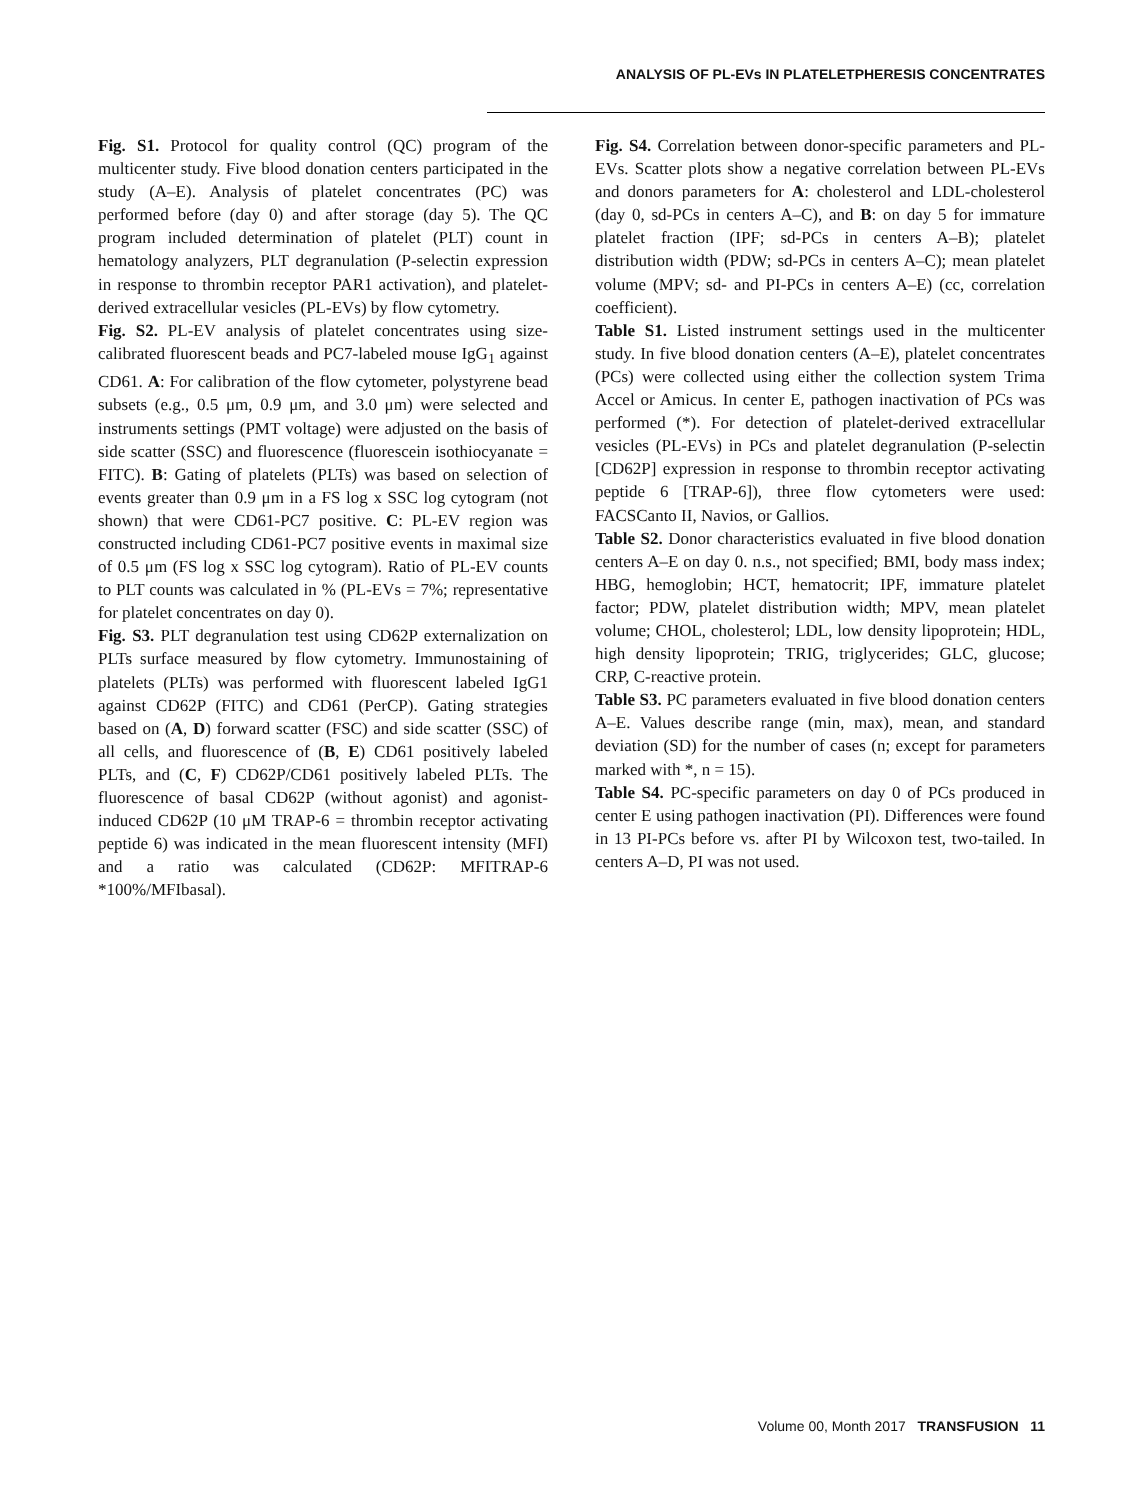ANALYSIS OF PL-EVs IN PLATELETPHERESIS CONCENTRATES
Fig. S1. Protocol for quality control (QC) program of the multicenter study. Five blood donation centers participated in the study (A–E). Analysis of platelet concentrates (PC) was performed before (day 0) and after storage (day 5). The QC program included determination of platelet (PLT) count in hematology analyzers, PLT degranulation (P-selectin expression in response to thrombin receptor PAR1 activation), and platelet-derived extracellular vesicles (PL-EVs) by flow cytometry.
Fig. S2. PL-EV analysis of platelet concentrates using size-calibrated fluorescent beads and PC7-labeled mouse IgG<sub>1</sub> against CD61. A: For calibration of the flow cytometer, polystyrene bead subsets (e.g., 0.5 μm, 0.9 μm, and 3.0 μm) were selected and instruments settings (PMT voltage) were adjusted on the basis of side scatter (SSC) and fluorescence (fluorescein isothiocyanate = FITC). B: Gating of platelets (PLTs) was based on selection of events greater than 0.9 μm in a FS log x SSC log cytogram (not shown) that were CD61-PC7 positive. C: PL-EV region was constructed including CD61-PC7 positive events in maximal size of 0.5 μm (FS log x SSC log cytogram). Ratio of PL-EV counts to PLT counts was calculated in % (PL-EVs = 7%; representative for platelet concentrates on day 0).
Fig. S3. PLT degranulation test using CD62P externalization on PLTs surface measured by flow cytometry. Immunostaining of platelets (PLTs) was performed with fluorescent labeled IgG1 against CD62P (FITC) and CD61 (PerCP). Gating strategies based on (A, D) forward scatter (FSC) and side scatter (SSC) of all cells, and fluorescence of (B, E) CD61 positively labeled PLTs, and (C, F) CD62P/CD61 positively labeled PLTs. The fluorescence of basal CD62P (without agonist) and agonist-induced CD62P (10 μM TRAP-6 = thrombin receptor activating peptide 6) was indicated in the mean fluorescent intensity (MFI) and a ratio was calculated (CD62P: MFITRAP-6 *100%/MFIbasal).
Fig. S4. Correlation between donor-specific parameters and PL-EVs. Scatter plots show a negative correlation between PL-EVs and donors parameters for A: cholesterol and LDL-cholesterol (day 0, sd-PCs in centers A–C), and B: on day 5 for immature platelet fraction (IPF; sd-PCs in centers A–B); platelet distribution width (PDW; sd-PCs in centers A–C); mean platelet volume (MPV; sd- and PI-PCs in centers A–E) (cc, correlation coefficient).
Table S1. Listed instrument settings used in the multicenter study. In five blood donation centers (A–E), platelet concentrates (PCs) were collected using either the collection system Trima Accel or Amicus. In center E, pathogen inactivation of PCs was performed (*). For detection of platelet-derived extracellular vesicles (PL-EVs) in PCs and platelet degranulation (P-selectin [CD62P] expression in response to thrombin receptor activating peptide 6 [TRAP-6]), three flow cytometers were used: FACSCanto II, Navios, or Gallios.
Table S2. Donor characteristics evaluated in five blood donation centers A–E on day 0. n.s., not specified; BMI, body mass index; HBG, hemoglobin; HCT, hematocrit; IPF, immature platelet factor; PDW, platelet distribution width; MPV, mean platelet volume; CHOL, cholesterol; LDL, low density lipoprotein; HDL, high density lipoprotein; TRIG, triglycerides; GLC, glucose; CRP, C-reactive protein.
Table S3. PC parameters evaluated in five blood donation centers A–E. Values describe range (min, max), mean, and standard deviation (SD) for the number of cases (n; except for parameters marked with *, n = 15).
Table S4. PC-specific parameters on day 0 of PCs produced in center E using pathogen inactivation (PI). Differences were found in 13 PI-PCs before vs. after PI by Wilcoxon test, two-tailed. In centers A–D, PI was not used.
Volume 00, Month 2017 TRANSFUSION 11